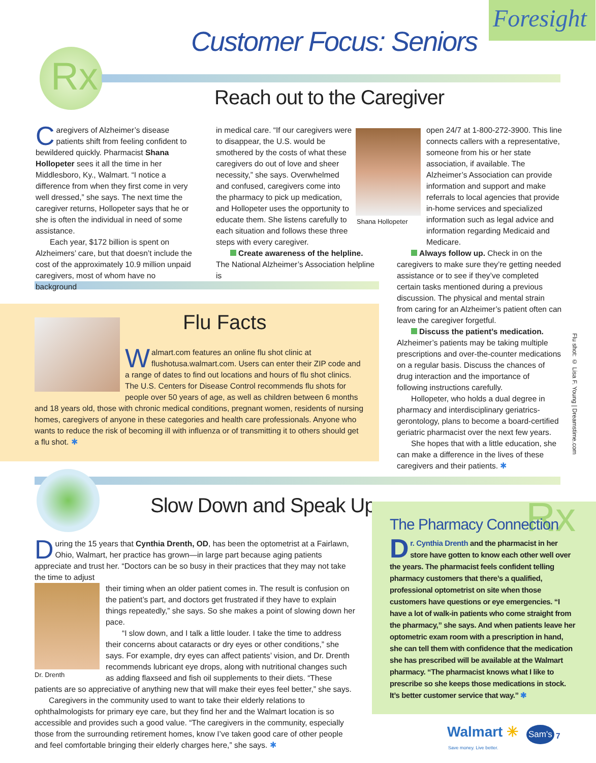Foresight
Rx Customer Focus: Seniors
Reach out to the Caregiver
Caregivers of Alzheimer’s disease patients shift from feeling confident to bewildered quickly. Pharmacist Shana Hollopeter sees it all the time in her Middlesboro, Ky., Walmart. “I notice a difference from when they first come in very well dressed,” she says. The next time the caregiver returns, Hollopeter says that he or she is often the individual in need of some assistance.
Each year, $172 billion is spent on Alzheimers’ care, but that doesn’t include the cost of the approximately 10.9 million unpaid caregivers, most of whom have no background
in medical care. “If our caregivers were to disappear, the U.S. would be smothered by the costs of what these caregivers do out of love and sheer necessity,” she says. Overwhelmed and confused, caregivers come into the pharmacy to pick up medication, and Hollopeter uses the opportunity to educate them. She listens carefully to each situation and follows these three steps with every caregiver.
Create awareness of the helpline. The National Alzheimer’s Association helpline is
Shana Hollopeter
open 24/7 at 1-800-272-3900. This line connects callers with a representative, someone from his or her state association, if available. The Alzheimer’s Association can provide information and support and make referrals to local agencies that provide in-home services and specialized information such as legal advice and information regarding Medicaid and Medicare.
Always follow up. Check in on the caregivers to make sure they’re getting needed assistance or to see if they’ve completed certain tasks mentioned during a previous discussion. The physical and mental strain from caring for an Alzheimer’s patient often can leave the caregiver forgetful.
Discuss the patient’s medication. Alzheimer’s patients may be taking multiple prescriptions and over-the-counter medications on a regular basis. Discuss the chances of drug interaction and the importance of following instructions carefully.
Hollopeter, who holds a dual degree in pharmacy and interdisciplinary geriatrics-gerontology, plans to become a board-certified geriatric pharmacist over the next few years.
She hopes that with a little education, she can make a difference in the lives of these caregivers and their patients. ✱
Flu shot: © Lisa F. Young | Dreamstime.com
Flu Facts
Walmart.com features an online flu shot clinic at flushotusa.walmart.com. Users can enter their ZIP code and a range of dates to find out locations and hours of flu shot clinics. The U.S. Centers for Disease Control recommends flu shots for people over 50 years of age, as well as children between 6 months and 18 years old, those with chronic medical conditions, pregnant women, residents of nursing homes, caregivers of anyone in these categories and health care professionals. Anyone who wants to reduce the risk of becoming ill with influenza or of transmitting it to others should get a flu shot. ✱
Slow Down and Speak Up
During the 15 years that Cynthia Drenth, OD, has been the optometrist at a Fairlawn, Ohio, Walmart, her practice has grown—in large part because aging patients appreciate and trust her. “Doctors can be so busy in their practices that they may not take the time to adjust
Dr. Drenth
their timing when an older patient comes in. The result is confusion on the patient’s part, and doctors get frustrated if they have to explain things repeatedly,” she says. So she makes a point of slowing down her pace.
“I slow down, and I talk a little louder. I take the time to address their concerns about cataracts or dry eyes or other conditions,” she says. For example, dry eyes can affect patients’ vision, and Dr. Drenth recommends lubricant eye drops, along with nutritional changes such as adding flaxseed and fish oil supplements to their diets. “These patients are so appreciative of anything new that will make their eyes feel better,” she says.
Caregivers in the community used to want to take their elderly relations to ophthalmologists for primary eye care, but they find her and the Walmart location is so accessible and provides such a good value. “The caregivers in the community, especially those from the surrounding retirement homes, know I’ve taken good care of other people and feel comfortable bringing their elderly charges here,” she says. ✱
Rx
The Pharmacy Connection
Dr. Cynthia Drenth and the pharmacist in her store have gotten to know each other well over the years. The pharmacist feels confident telling pharmacy customers that there’s a qualified, professional optometrist on site when those customers have questions or eye emergencies. “I have a lot of walk-in patients who come straight from the pharmacy,” she says. And when patients leave her optometric exam room with a prescription in hand, she can tell them with confidence that the medication she has prescribed will be available at the Walmart pharmacy. “The pharmacist knows what I like to prescribe so she keeps those medications in stock. It’s better customer service that way.” ✱
Walmart ✳
Save money. Live better.
Sam's 7